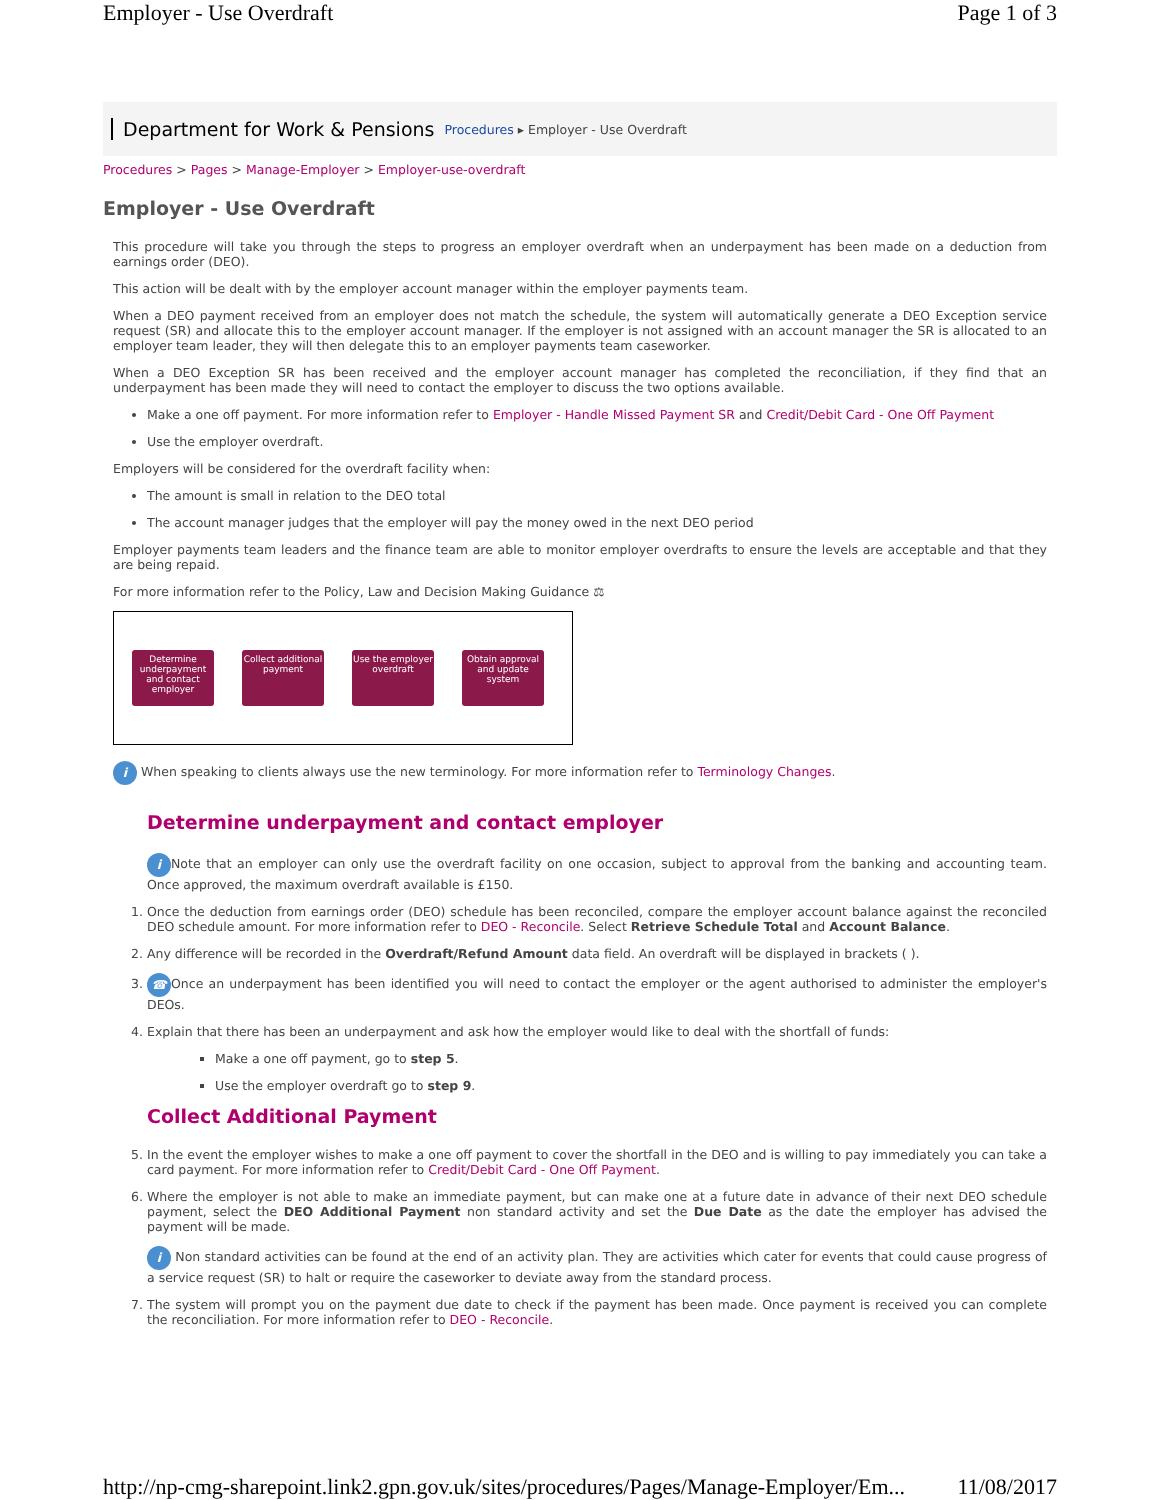Employer - Use Overdraft Page 1 of 3
Department for Work & Pensions Procedures ▸ Employer - Use Overdraft
Procedures > Pages > Manage-Employer > Employer-use-overdraft
Employer - Use Overdraft
This procedure will take you through the steps to progress an employer overdraft when an underpayment has been made on a deduction from earnings order (DEO).
This action will be dealt with by the employer account manager within the employer payments team.
When a DEO payment received from an employer does not match the schedule, the system will automatically generate a DEO Exception service request (SR) and allocate this to the employer account manager. If the employer is not assigned with an account manager the SR is allocated to an employer team leader, they will then delegate this to an employer payments team caseworker.
When a DEO Exception SR has been received and the employer account manager has completed the reconciliation, if they find that an underpayment has been made they will need to contact the employer to discuss the two options available.
Make a one off payment. For more information refer to Employer - Handle Missed Payment SR and Credit/Debit Card - One Off Payment
Use the employer overdraft.
Employers will be considered for the overdraft facility when:
The amount is small in relation to the DEO total
The account manager judges that the employer will pay the money owed in the next DEO period
Employer payments team leaders and the finance team are able to monitor employer overdrafts to ensure the levels are acceptable and that they are being repaid.
For more information refer to the Policy, Law and Decision Making Guidance ⚖
Determine underpayment and contact employer
Collect additional payment
Use the employer overdraft
Obtain approval and update system
i When speaking to clients always use the new terminology. For more information refer to Terminology Changes.
Determine underpayment and contact employer
i Note that an employer can only use the overdraft facility on one occasion, subject to approval from the banking and accounting team. Once approved, the maximum overdraft available is £150.
1. Once the deduction from earnings order (DEO) schedule has been reconciled, compare the employer account balance against the reconciled DEO schedule amount. For more information refer to DEO - Reconcile. Select Retrieve Schedule Total and Account Balance.
2. Any difference will be recorded in the Overdraft/Refund Amount data field. An overdraft will be displayed in brackets ( ).
3. ☎ Once an underpayment has been identified you will need to contact the employer or the agent authorised to administer the employer's DEOs.
4. Explain that there has been an underpayment and ask how the employer would like to deal with the shortfall of funds:
Make a one off payment, go to step 5.
Use the employer overdraft go to step 9.
Collect Additional Payment
5. In the event the employer wishes to make a one off payment to cover the shortfall in the DEO and is willing to pay immediately you can take a card payment. For more information refer to Credit/Debit Card - One Off Payment.
6. Where the employer is not able to make an immediate payment, but can make one at a future date in advance of their next DEO schedule payment, select the DEO Additional Payment non standard activity and set the Due Date as the date the employer has advised the payment will be made.
i Non standard activities can be found at the end of an activity plan. They are activities which cater for events that could cause progress of a service request (SR) to halt or require the caseworker to deviate away from the standard process.
7. The system will prompt you on the payment due date to check if the payment has been made. Once payment is received you can complete the reconciliation. For more information refer to DEO - Reconcile.
http://np-cmg-sharepoint.link2.gpn.gov.uk/sites/procedures/Pages/Manage-Employer/Em... 11/08/2017